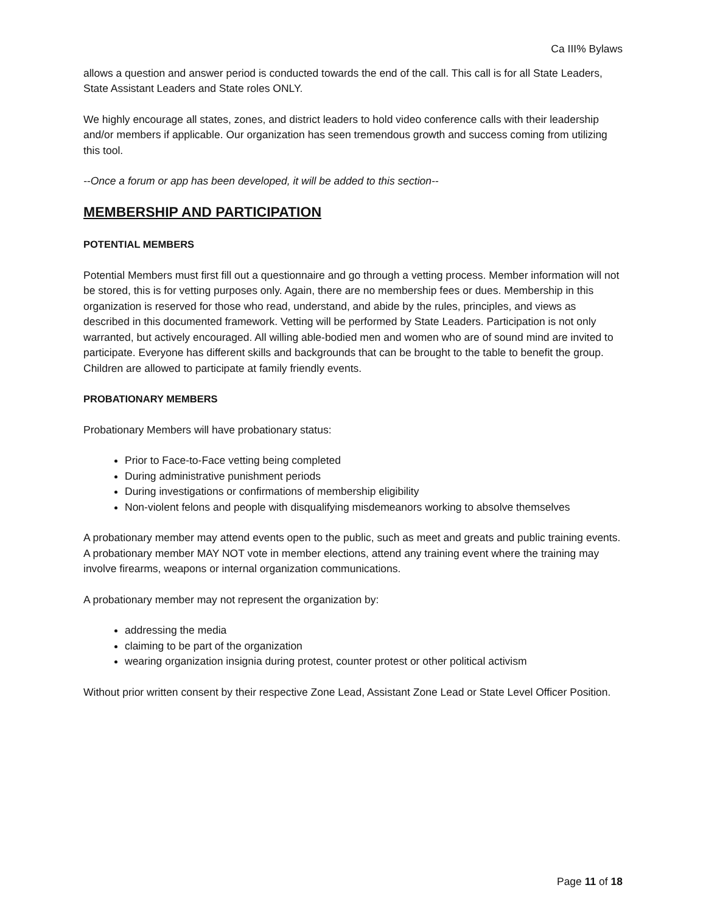Ca III% Bylaws
allows a question and answer period is conducted towards the end of the call. This call is for all State Leaders, State Assistant Leaders and State roles ONLY.
We highly encourage all states, zones, and district leaders to hold video conference calls with their leadership and/or members if applicable. Our organization has seen tremendous growth and success coming from utilizing this tool.
--Once a forum or app has been developed, it will be added to this section--
MEMBERSHIP AND PARTICIPATION
POTENTIAL MEMBERS
Potential Members must first fill out a questionnaire and go through a vetting process. Member information will not be stored, this is for vetting purposes only. Again, there are no membership fees or dues. Membership in this organization is reserved for those who read, understand, and abide by the rules, principles, and views as described in this documented framework. Vetting will be performed by State Leaders. Participation is not only warranted, but actively encouraged. All willing able-bodied men and women who are of sound mind are invited to participate. Everyone has different skills and backgrounds that can be brought to the table to benefit the group. Children are allowed to participate at family friendly events.
PROBATIONARY MEMBERS
Probationary Members will have probationary status:
Prior to Face-to-Face vetting being completed
During administrative punishment periods
During investigations or confirmations of membership eligibility
Non-violent felons and people with disqualifying misdemeanors working to absolve themselves
A probationary member may attend events open to the public, such as meet and greats and public training events. A probationary member MAY NOT vote in member elections, attend any training event where the training may involve firearms, weapons or internal organization communications.
A probationary member may not represent the organization by:
addressing the media
claiming to be part of the organization
wearing organization insignia during protest, counter protest or other political activism
Without prior written consent by their respective Zone Lead, Assistant Zone Lead or State Level Officer Position.
Page 11 of 18